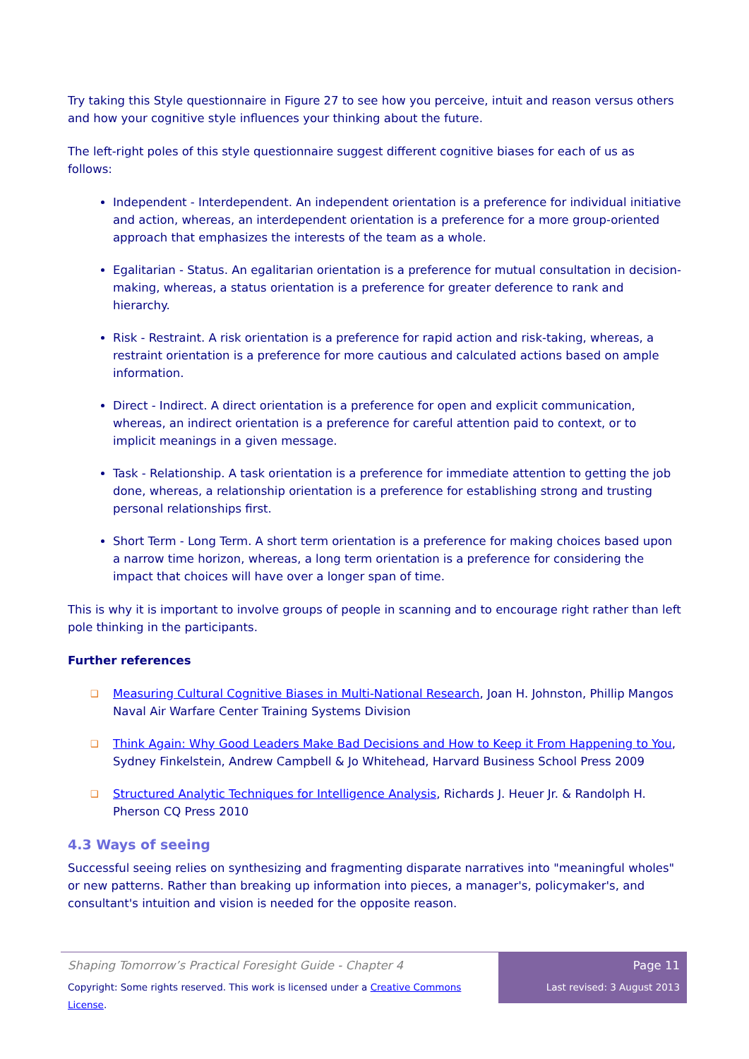Try taking this Style questionnaire in Figure 27 to see how you perceive, intuit and reason versus others and how your cognitive style influences your thinking about the future.
The left-right poles of this style questionnaire suggest different cognitive biases for each of us as follows:
Independent - Interdependent. An independent orientation is a preference for individual initiative and action, whereas, an interdependent orientation is a preference for a more group-oriented approach that emphasizes the interests of the team as a whole.
Egalitarian - Status. An egalitarian orientation is a preference for mutual consultation in decision-making, whereas, a status orientation is a preference for greater deference to rank and hierarchy.
Risk - Restraint. A risk orientation is a preference for rapid action and risk-taking, whereas, a restraint orientation is a preference for more cautious and calculated actions based on ample information.
Direct - Indirect. A direct orientation is a preference for open and explicit communication, whereas, an indirect orientation is a preference for careful attention paid to context, or to implicit meanings in a given message.
Task - Relationship. A task orientation is a preference for immediate attention to getting the job done, whereas, a relationship orientation is a preference for establishing strong and trusting personal relationships first.
Short Term - Long Term. A short term orientation is a preference for making choices based upon a narrow time horizon, whereas, a long term orientation is a preference for considering the impact that choices will have over a longer span of time.
This is why it is important to involve groups of people in scanning and to encourage right rather than left pole thinking in the participants.
Further references
❑ Measuring Cultural Cognitive Biases in Multi-National Research, Joan H. Johnston, Phillip Mangos Naval Air Warfare Center Training Systems Division
❑ Think Again: Why Good Leaders Make Bad Decisions and How to Keep it From Happening to You, Sydney Finkelstein, Andrew Campbell & Jo Whitehead, Harvard Business School Press 2009
❑ Structured Analytic Techniques for Intelligence Analysis, Richards J. Heuer Jr. & Randolph H. Pherson CQ Press 2010
4.3 Ways of seeing
Successful seeing relies on synthesizing and fragmenting disparate narratives into "meaningful wholes" or new patterns. Rather than breaking up information into pieces, a manager's, policymaker's, and consultant's intuition and vision is needed for the opposite reason.
Shaping Tomorrow’s Practical Foresight Guide - Chapter 4
Copyright: Some rights reserved. This work is licensed under a Creative Commons License.
Page 11
Last revised: 3 August 2013